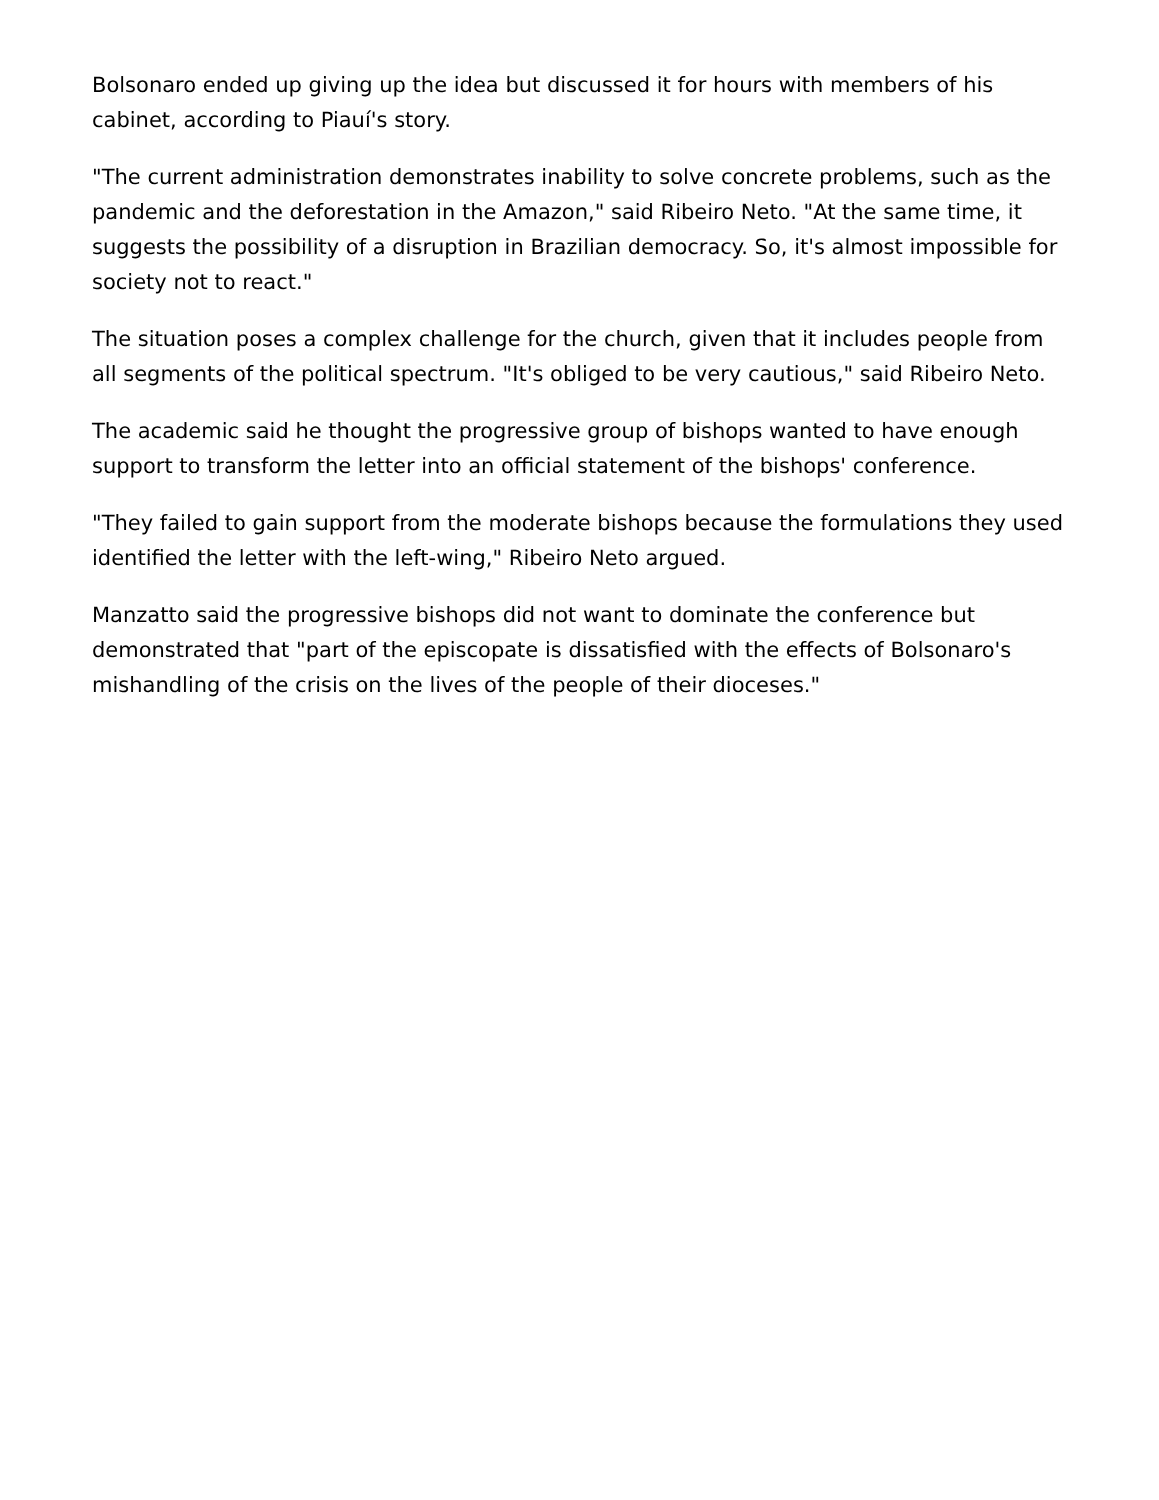Bolsonaro ended up giving up the idea but discussed it for hours with members of his cabinet, according to Piauí's story.
"The current administration demonstrates inability to solve concrete problems, such as the pandemic and the deforestation in the Amazon," said Ribeiro Neto. "At the same time, it suggests the possibility of a disruption in Brazilian democracy. So, it's almost impossible for society not to react."
The situation poses a complex challenge for the church, given that it includes people from all segments of the political spectrum. "It's obliged to be very cautious," said Ribeiro Neto.
The academic said he thought the progressive group of bishops wanted to have enough support to transform the letter into an official statement of the bishops' conference.
"They failed to gain support from the moderate bishops because the formulations they used identified the letter with the left-wing," Ribeiro Neto argued.
Manzatto said the progressive bishops did not want to dominate the conference but demonstrated that "part of the episcopate is dissatisfied with the effects of Bolsonaro's mishandling of the crisis on the lives of the people of their dioceses."